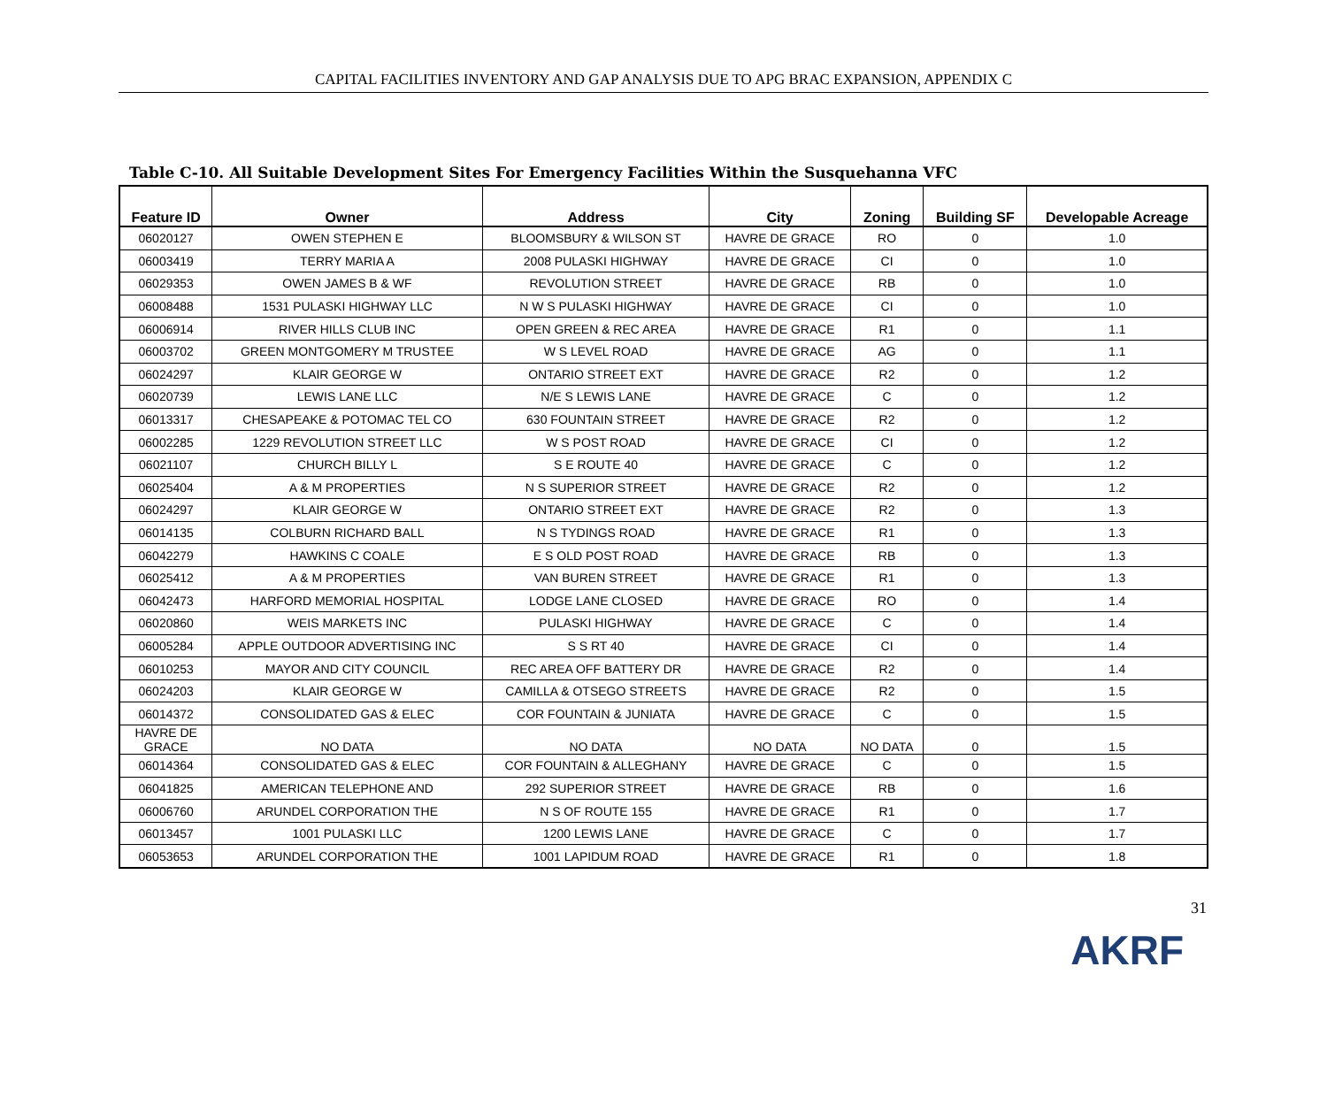CAPITAL FACILITIES INVENTORY AND GAP ANALYSIS DUE TO APG BRAC EXPANSION, APPENDIX C
Table C-10. All Suitable Development Sites For Emergency Facilities Within the Susquehanna VFC
| Feature ID | Owner | Address | City | Zoning | Building SF | Developable Acreage |
| --- | --- | --- | --- | --- | --- | --- |
| 06020127 | OWEN STEPHEN E | BLOOMSBURY & WILSON ST | HAVRE DE GRACE | RO | 0 | 1.0 |
| 06003419 | TERRY MARIA A | 2008 PULASKI HIGHWAY | HAVRE DE GRACE | CI | 0 | 1.0 |
| 06029353 | OWEN JAMES B & WF | REVOLUTION STREET | HAVRE DE GRACE | RB | 0 | 1.0 |
| 06008488 | 1531 PULASKI HIGHWAY LLC | N W S PULASKI HIGHWAY | HAVRE DE GRACE | CI | 0 | 1.0 |
| 06006914 | RIVER HILLS CLUB INC | OPEN GREEN & REC AREA | HAVRE DE GRACE | R1 | 0 | 1.1 |
| 06003702 | GREEN MONTGOMERY M TRUSTEE | W S LEVEL ROAD | HAVRE DE GRACE | AG | 0 | 1.1 |
| 06024297 | KLAIR GEORGE W | ONTARIO STREET EXT | HAVRE DE GRACE | R2 | 0 | 1.2 |
| 06020739 | LEWIS LANE LLC | N/E S LEWIS LANE | HAVRE DE GRACE | C | 0 | 1.2 |
| 06013317 | CHESAPEAKE & POTOMAC TEL CO | 630 FOUNTAIN STREET | HAVRE DE GRACE | R2 | 0 | 1.2 |
| 06002285 | 1229 REVOLUTION STREET LLC | W S POST ROAD | HAVRE DE GRACE | CI | 0 | 1.2 |
| 06021107 | CHURCH BILLY L | S E ROUTE 40 | HAVRE DE GRACE | C | 0 | 1.2 |
| 06025404 | A & M PROPERTIES | N S SUPERIOR STREET | HAVRE DE GRACE | R2 | 0 | 1.2 |
| 06024297 | KLAIR GEORGE W | ONTARIO STREET EXT | HAVRE DE GRACE | R2 | 0 | 1.3 |
| 06014135 | COLBURN RICHARD BALL | N S TYDINGS ROAD | HAVRE DE GRACE | R1 | 0 | 1.3 |
| 06042279 | HAWKINS C COALE | E S OLD POST ROAD | HAVRE DE GRACE | RB | 0 | 1.3 |
| 06025412 | A & M PROPERTIES | VAN BUREN STREET | HAVRE DE GRACE | R1 | 0 | 1.3 |
| 06042473 | HARFORD MEMORIAL HOSPITAL | LODGE LANE CLOSED | HAVRE DE GRACE | RO | 0 | 1.4 |
| 06020860 | WEIS MARKETS INC | PULASKI HIGHWAY | HAVRE DE GRACE | C | 0 | 1.4 |
| 06005284 | APPLE OUTDOOR ADVERTISING INC | S S RT 40 | HAVRE DE GRACE | CI | 0 | 1.4 |
| 06010253 | MAYOR AND CITY COUNCIL | REC AREA OFF BATTERY DR | HAVRE DE GRACE | R2 | 0 | 1.4 |
| 06024203 | KLAIR GEORGE W | CAMILLA & OTSEGO STREETS | HAVRE DE GRACE | R2 | 0 | 1.5 |
| 06014372 | CONSOLIDATED GAS & ELEC | COR FOUNTAIN & JUNIATA | HAVRE DE GRACE | C | 0 | 1.5 |
| HAVRE DE GRACE | NO DATA | NO DATA | NO DATA | NO DATA | 0 | 1.5 |
| 06014364 | CONSOLIDATED GAS & ELEC | COR FOUNTAIN & ALLEGHANY | HAVRE DE GRACE | C | 0 | 1.5 |
| 06041825 | AMERICAN TELEPHONE AND | 292 SUPERIOR STREET | HAVRE DE GRACE | RB | 0 | 1.6 |
| 06006760 | ARUNDEL CORPORATION THE | N S OF ROUTE 155 | HAVRE DE GRACE | R1 | 0 | 1.7 |
| 06013457 | 1001 PULASKI LLC | 1200 LEWIS LANE | HAVRE DE GRACE | C | 0 | 1.7 |
| 06053653 | ARUNDEL CORPORATION THE | 1001 LAPIDUM ROAD | HAVRE DE GRACE | R1 | 0 | 1.8 |
31
AKRF